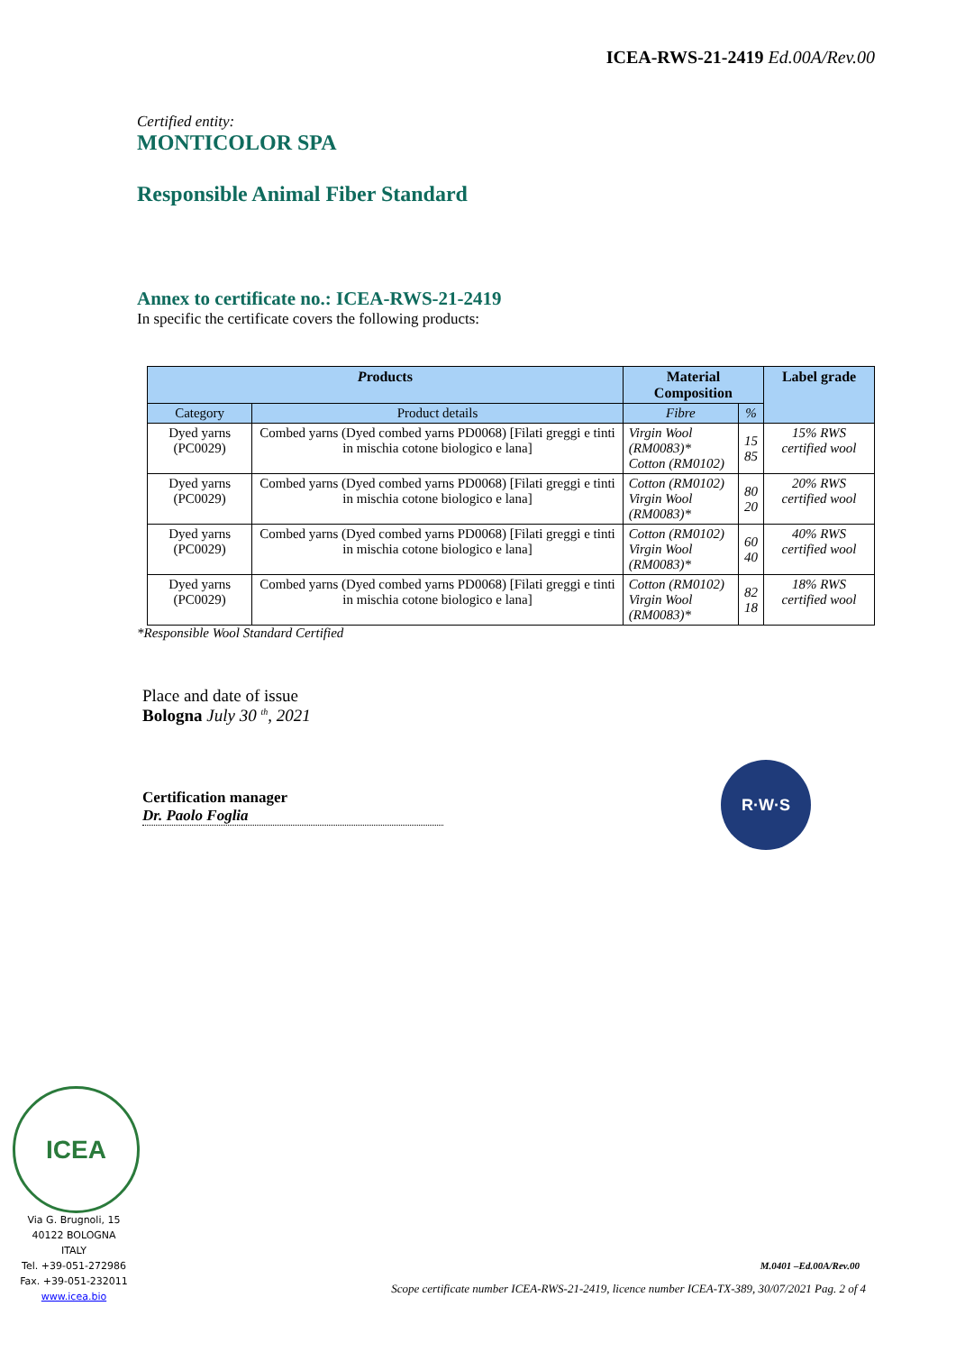ICEA-RWS-21-2419 Ed.00A/Rev.00
Certified entity:
MONTICOLOR SPA
Responsible Animal Fiber Standard
Annex to certificate no.: ICEA-RWS-21-2419
In specific the certificate covers the following products:
| P roducts | | Material Composition | | Label grade |
| --- | --- | --- | --- | --- |
| Category | Product details | Fibre | % | |
| Dyed yarns (PC0029) | Combed yarns (Dyed combed yarns PD0068) [Filati greggi e tinti in mischia cotone biologico e lana] | Virgin Wool (RM0083)* Cotton (RM0102) | 15 85 | 15% RWS certified wool |
| Dyed yarns (PC0029) | Combed yarns (Dyed combed yarns PD0068) [Filati greggi e tinti in mischia cotone biologico e lana] | Cotton (RM0102) Virgin Wool (RM0083)* | 80 20 | 20% RWS certified wool |
| Dyed yarns (PC0029) | Combed yarns (Dyed combed yarns PD0068) [Filati greggi e tinti in mischia cotone biologico e lana] | Cotton (RM0102) Virgin Wool (RM0083)* | 60 40 | 40% RWS certified wool |
| Dyed yarns (PC0029) | Combed yarns (Dyed combed yarns PD0068) [Filati greggi e tinti in mischia cotone biologico e lana] | Cotton (RM0102) Virgin Wool (RM0083)* | 82 18 | 18% RWS certified wool |
*Responsible Wool Standard Certified
Place and date of issue
Bologna July 30 <sup>th</sup>, 2021
Certification manager
Dr. Paolo Foglia
R·W·S
ICEA
Via G. Brugnoli, 15
40122 BOLOGNA
ITALY
Tel. +39-051-272986
Fax. +39-051-232011
www.icea.bio
M.0401 –Ed.00A/Rev.00
Scope certificate number ICEA-RWS-21-2419, licence number ICEA-TX-389, 30/07/2021 Pag. 2 of 4